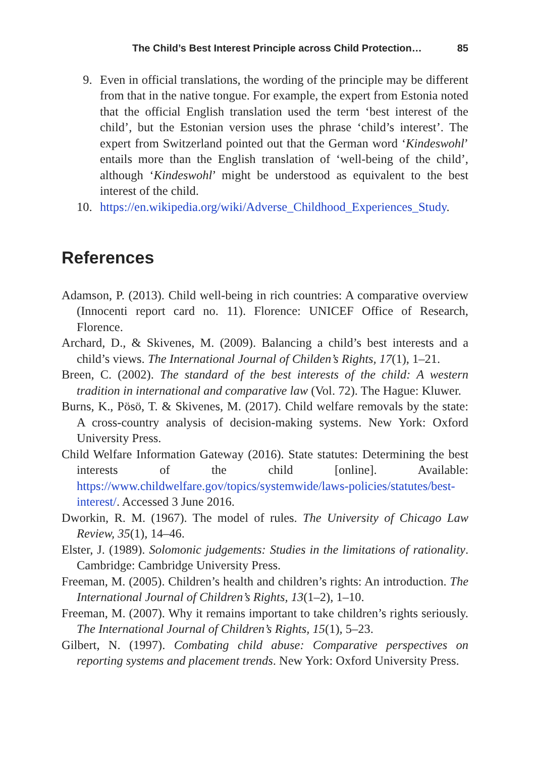The Child’s Best Interest Principle across Child Protection… 85
9. Even in official translations, the wording of the principle may be different from that in the native tongue. For example, the expert from Estonia noted that the official English translation used the term ‘best interest of the child’, but the Estonian version uses the phrase ‘child’s interest’. The expert from Switzerland pointed out that the German word ‘Kindeswohl’ entails more than the English translation of ‘well-being of the child’, although ‘Kindeswohl’ might be understood as equivalent to the best interest of the child.
10. https://en.wikipedia.org/wiki/Adverse_Childhood_Experiences_Study.
References
Adamson, P. (2013). Child well-being in rich countries: A comparative overview (Innocenti report card no. 11). Florence: UNICEF Office of Research, Florence.
Archard, D., & Skivenes, M. (2009). Balancing a child’s best interests and a child’s views. The International Journal of Childen’s Rights, 17(1), 1–21.
Breen, C. (2002). The standard of the best interests of the child: A western tradition in international and comparative law (Vol. 72). The Hague: Kluwer.
Burns, K., Pösö, T. & Skivenes, M. (2017). Child welfare removals by the state: A cross-country analysis of decision-making systems. New York: Oxford University Press.
Child Welfare Information Gateway (2016). State statutes: Determining the best interests of the child [online]. Available: https://www.childwelfare.gov/topics/systemwide/laws-policies/statutes/best-interest/. Accessed 3 June 2016.
Dworkin, R. M. (1967). The model of rules. The University of Chicago Law Review, 35(1), 14–46.
Elster, J. (1989). Solomonic judgements: Studies in the limitations of rationality. Cambridge: Cambridge University Press.
Freeman, M. (2005). Children’s health and children’s rights: An introduction. The International Journal of Children’s Rights, 13(1–2), 1–10.
Freeman, M. (2007). Why it remains important to take children’s rights seriously. The International Journal of Children’s Rights, 15(1), 5–23.
Gilbert, N. (1997). Combating child abuse: Comparative perspectives on reporting systems and placement trends. New York: Oxford University Press.